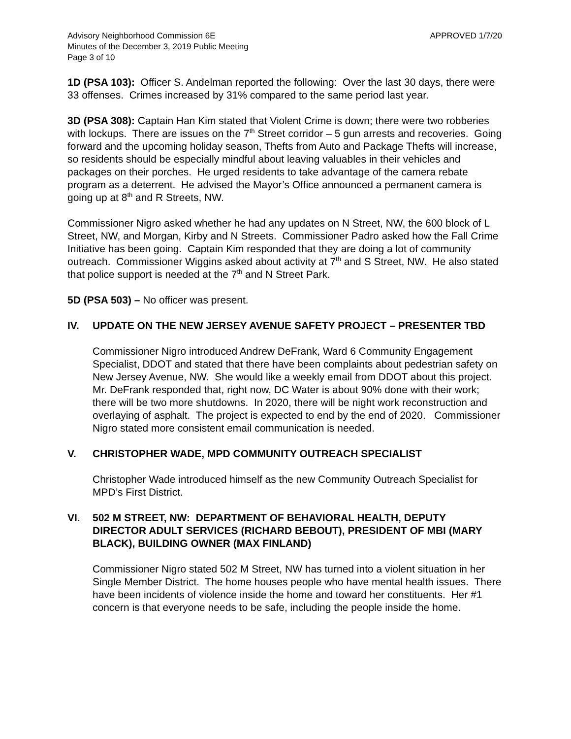Advisory Neighborhood Commission 6E
Minutes of the December 3, 2019 Public Meeting
Page 3 of 10
APPROVED 1/7/20
1D (PSA 103): Officer S. Andelman reported the following: Over the last 30 days, there were 33 offenses. Crimes increased by 31% compared to the same period last year.
3D (PSA 308): Captain Han Kim stated that Violent Crime is down; there were two robberies with lockups. There are issues on the 7<sup>th</sup> Street corridor – 5 gun arrests and recoveries. Going forward and the upcoming holiday season, Thefts from Auto and Package Thefts will increase, so residents should be especially mindful about leaving valuables in their vehicles and packages on their porches. He urged residents to take advantage of the camera rebate program as a deterrent. He advised the Mayor’s Office announced a permanent camera is going up at 8<sup>th</sup> and R Streets, NW.
Commissioner Nigro asked whether he had any updates on N Street, NW, the 600 block of L Street, NW, and Morgan, Kirby and N Streets. Commissioner Padro asked how the Fall Crime Initiative has been going. Captain Kim responded that they are doing a lot of community outreach. Commissioner Wiggins asked about activity at 7<sup>th</sup> and S Street, NW. He also stated that police support is needed at the 7<sup>th</sup> and N Street Park.
5D (PSA 503) – No officer was present.
IV. UPDATE ON THE NEW JERSEY AVENUE SAFETY PROJECT – PRESENTER TBD
Commissioner Nigro introduced Andrew DeFrank, Ward 6 Community Engagement Specialist, DDOT and stated that there have been complaints about pedestrian safety on New Jersey Avenue, NW. She would like a weekly email from DDOT about this project. Mr. DeFrank responded that, right now, DC Water is about 90% done with their work; there will be two more shutdowns. In 2020, there will be night work reconstruction and overlaying of asphalt. The project is expected to end by the end of 2020. Commissioner Nigro stated more consistent email communication is needed.
V. CHRISTOPHER WADE, MPD COMMUNITY OUTREACH SPECIALIST
Christopher Wade introduced himself as the new Community Outreach Specialist for MPD’s First District.
VI. 502 M STREET, NW: DEPARTMENT OF BEHAVIORAL HEALTH, DEPUTY DIRECTOR ADULT SERVICES (RICHARD BEBOUT), PRESIDENT OF MBI (MARY BLACK), BUILDING OWNER (MAX FINLAND)
Commissioner Nigro stated 502 M Street, NW has turned into a violent situation in her Single Member District. The home houses people who have mental health issues. There have been incidents of violence inside the home and toward her constituents. Her #1 concern is that everyone needs to be safe, including the people inside the home.